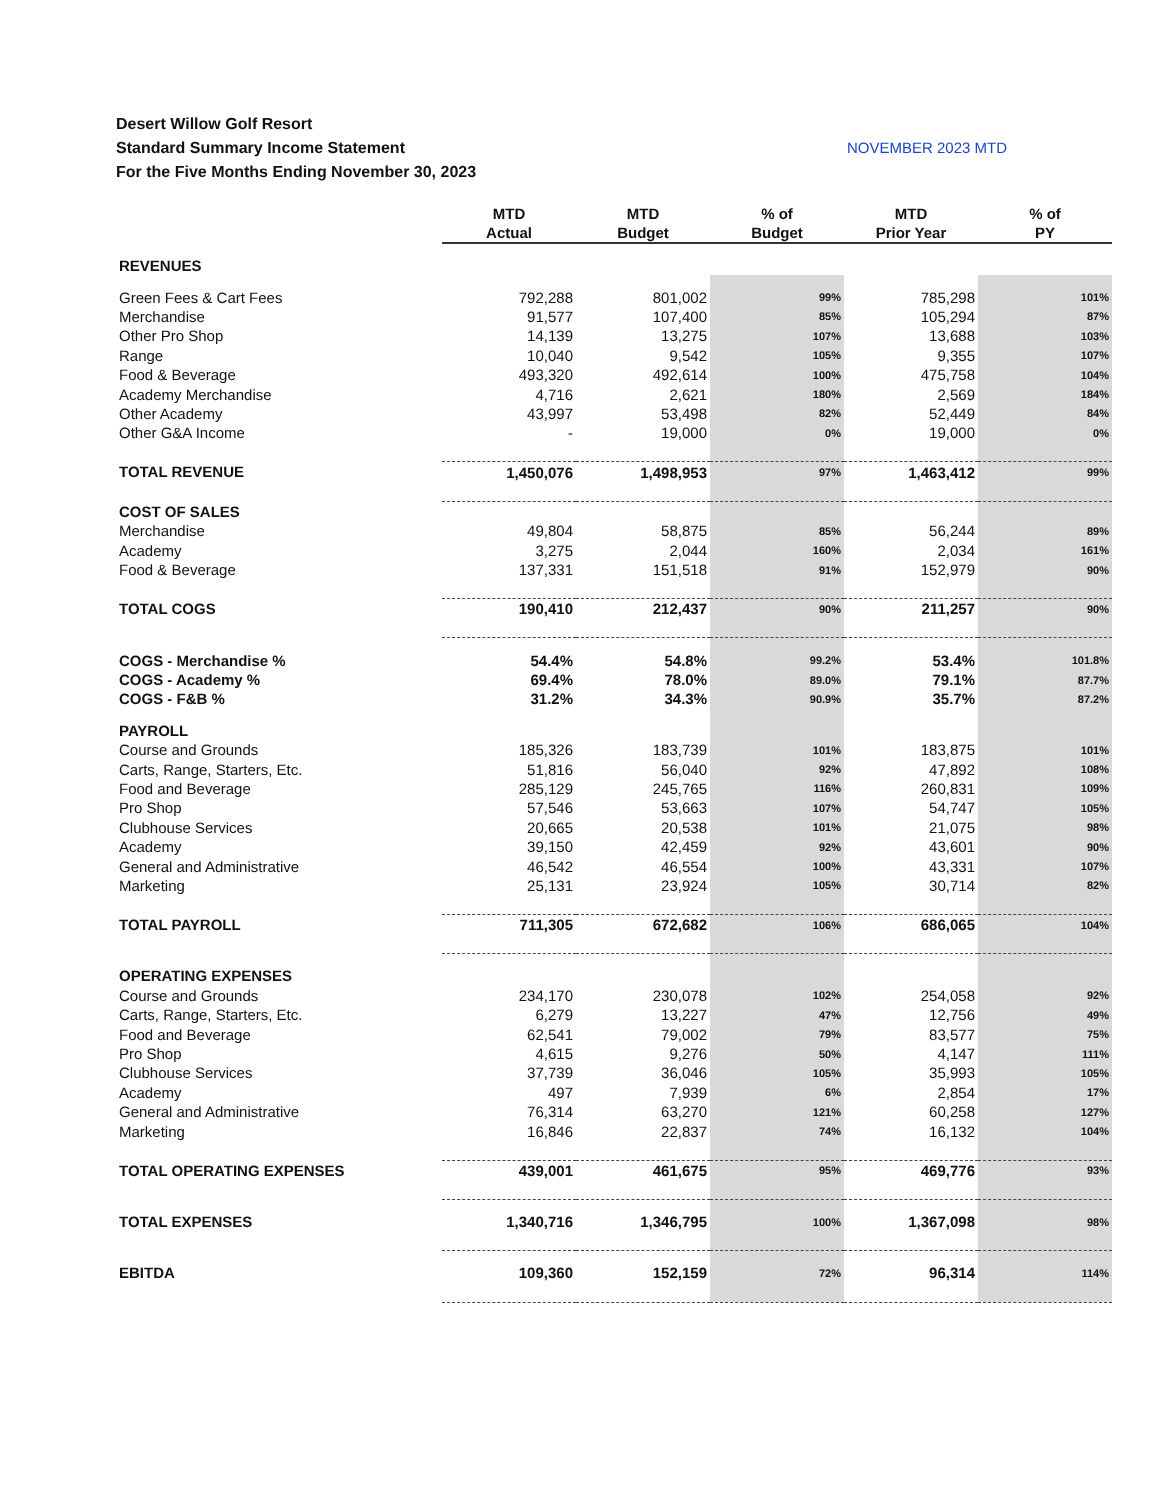Desert Willow Golf Resort
Standard Summary Income Statement NOVEMBER 2023 MTD
For the Five Months Ending November 30, 2023
| | MTD Actual | MTD Budget | % of Budget | MTD Prior Year | % of PY |
| --- | --- | --- | --- | --- | --- |
| REVENUES | | | | | |
| Green Fees & Cart Fees | 792,288 | 801,002 | 99% | 785,298 | 101% |
| Merchandise | 91,577 | 107,400 | 85% | 105,294 | 87% |
| Other Pro Shop | 14,139 | 13,275 | 107% | 13,688 | 103% |
| Range | 10,040 | 9,542 | 105% | 9,355 | 107% |
| Food & Beverage | 493,320 | 492,614 | 100% | 475,758 | 104% |
| Academy Merchandise | 4,716 | 2,621 | 180% | 2,569 | 184% |
| Other Academy | 43,997 | 53,498 | 82% | 52,449 | 84% |
| Other G&A Income | - | 19,000 | 0% | 19,000 | 0% |
| TOTAL REVENUE | 1,450,076 | 1,498,953 | 97% | 1,463,412 | 99% |
| COST OF SALES | | | | | |
| Merchandise | 49,804 | 58,875 | 85% | 56,244 | 89% |
| Academy | 3,275 | 2,044 | 160% | 2,034 | 161% |
| Food & Beverage | 137,331 | 151,518 | 91% | 152,979 | 90% |
| TOTAL COGS | 190,410 | 212,437 | 90% | 211,257 | 90% |
| COGS - Merchandise % | 54.4% | 54.8% | 99.2% | 53.4% | 101.8% |
| COGS - Academy % | 69.4% | 78.0% | 89.0% | 79.1% | 87.7% |
| COGS - F&B % | 31.2% | 34.3% | 90.9% | 35.7% | 87.2% |
| PAYROLL | | | | | |
| Course and Grounds | 185,326 | 183,739 | 101% | 183,875 | 101% |
| Carts, Range, Starters, Etc. | 51,816 | 56,040 | 92% | 47,892 | 108% |
| Food and Beverage | 285,129 | 245,765 | 116% | 260,831 | 109% |
| Pro Shop | 57,546 | 53,663 | 107% | 54,747 | 105% |
| Clubhouse Services | 20,665 | 20,538 | 101% | 21,075 | 98% |
| Academy | 39,150 | 42,459 | 92% | 43,601 | 90% |
| General and Administrative | 46,542 | 46,554 | 100% | 43,331 | 107% |
| Marketing | 25,131 | 23,924 | 105% | 30,714 | 82% |
| TOTAL PAYROLL | 711,305 | 672,682 | 106% | 686,065 | 104% |
| OPERATING EXPENSES | | | | | |
| Course and Grounds | 234,170 | 230,078 | 102% | 254,058 | 92% |
| Carts, Range, Starters, Etc. | 6,279 | 13,227 | 47% | 12,756 | 49% |
| Food and Beverage | 62,541 | 79,002 | 79% | 83,577 | 75% |
| Pro Shop | 4,615 | 9,276 | 50% | 4,147 | 111% |
| Clubhouse Services | 37,739 | 36,046 | 105% | 35,993 | 105% |
| Academy | 497 | 7,939 | 6% | 2,854 | 17% |
| General and Administrative | 76,314 | 63,270 | 121% | 60,258 | 127% |
| Marketing | 16,846 | 22,837 | 74% | 16,132 | 104% |
| TOTAL OPERATING EXPENSES | 439,001 | 461,675 | 95% | 469,776 | 93% |
| TOTAL EXPENSES | 1,340,716 | 1,346,795 | 100% | 1,367,098 | 98% |
| EBITDA | 109,360 | 152,159 | 72% | 96,314 | 114% |